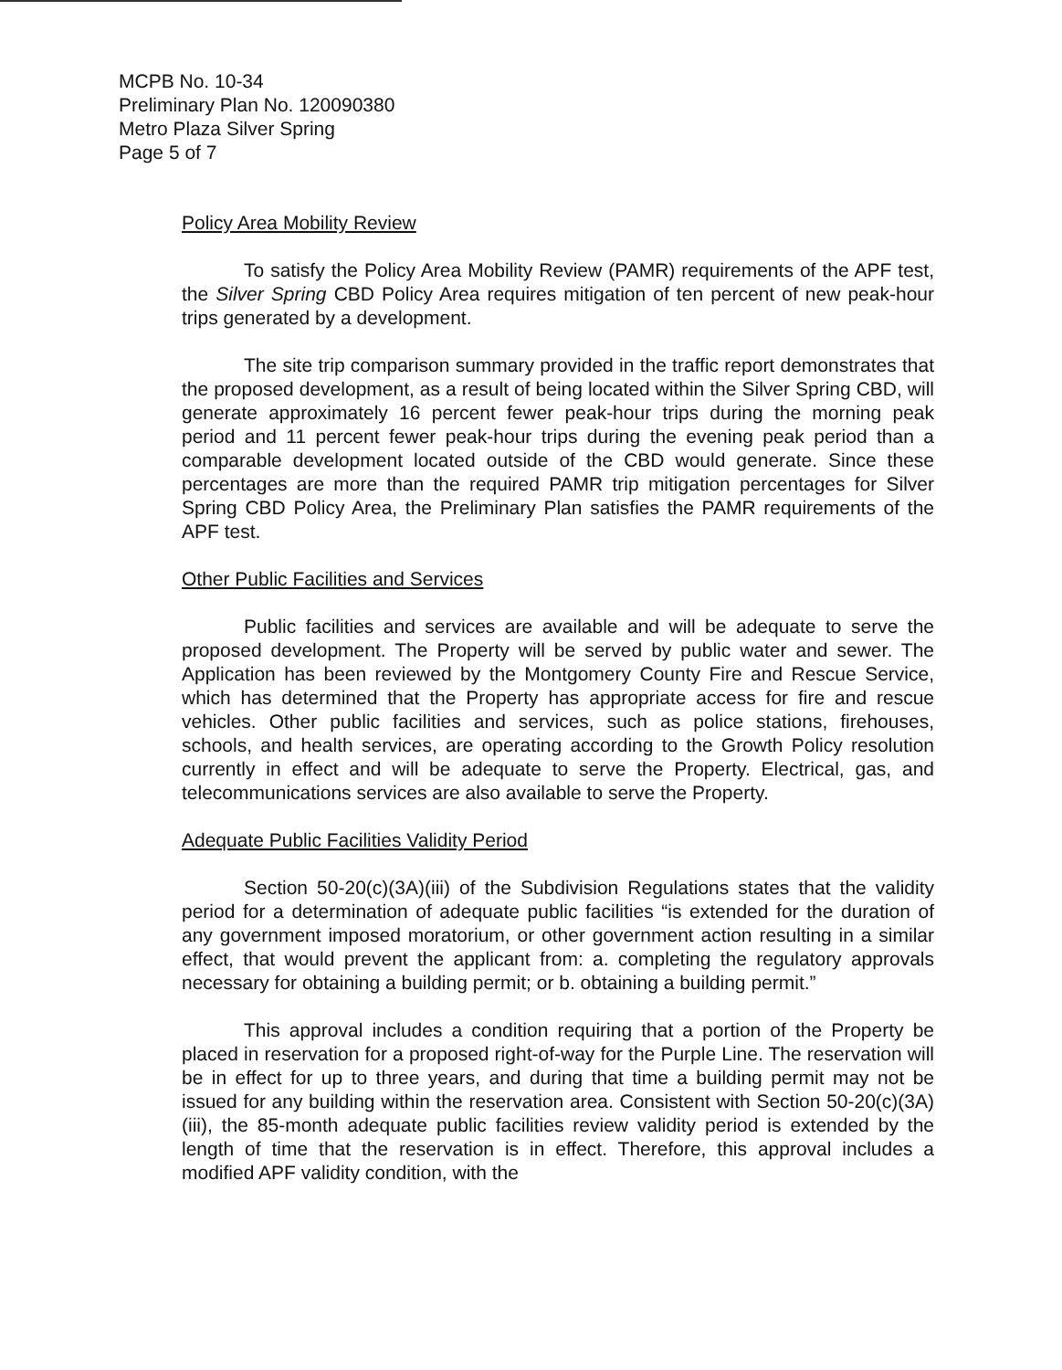MCPB No. 10-34
Preliminary Plan No. 120090380
Metro Plaza Silver Spring
Page 5 of 7
Policy Area Mobility Review
To satisfy the Policy Area Mobility Review (PAMR) requirements of the APF test, the Silver Spring CBD Policy Area requires mitigation of ten percent of new peak-hour trips generated by a development.
The site trip comparison summary provided in the traffic report demonstrates that the proposed development, as a result of being located within the Silver Spring CBD, will generate approximately 16 percent fewer peak-hour trips during the morning peak period and 11 percent fewer peak-hour trips during the evening peak period than a comparable development located outside of the CBD would generate. Since these percentages are more than the required PAMR trip mitigation percentages for Silver Spring CBD Policy Area, the Preliminary Plan satisfies the PAMR requirements of the APF test.
Other Public Facilities and Services
Public facilities and services are available and will be adequate to serve the proposed development. The Property will be served by public water and sewer. The Application has been reviewed by the Montgomery County Fire and Rescue Service, which has determined that the Property has appropriate access for fire and rescue vehicles. Other public facilities and services, such as police stations, firehouses, schools, and health services, are operating according to the Growth Policy resolution currently in effect and will be adequate to serve the Property. Electrical, gas, and telecommunications services are also available to serve the Property.
Adequate Public Facilities Validity Period
Section 50-20(c)(3A)(iii) of the Subdivision Regulations states that the validity period for a determination of adequate public facilities “is extended for the duration of any government imposed moratorium, or other government action resulting in a similar effect, that would prevent the applicant from: a. completing the regulatory approvals necessary for obtaining a building permit; or b. obtaining a building permit.”
This approval includes a condition requiring that a portion of the Property be placed in reservation for a proposed right-of-way for the Purple Line. The reservation will be in effect for up to three years, and during that time a building permit may not be issued for any building within the reservation area. Consistent with Section 50-20(c)(3A)(iii), the 85-month adequate public facilities review validity period is extended by the length of time that the reservation is in effect. Therefore, this approval includes a modified APF validity condition, with the